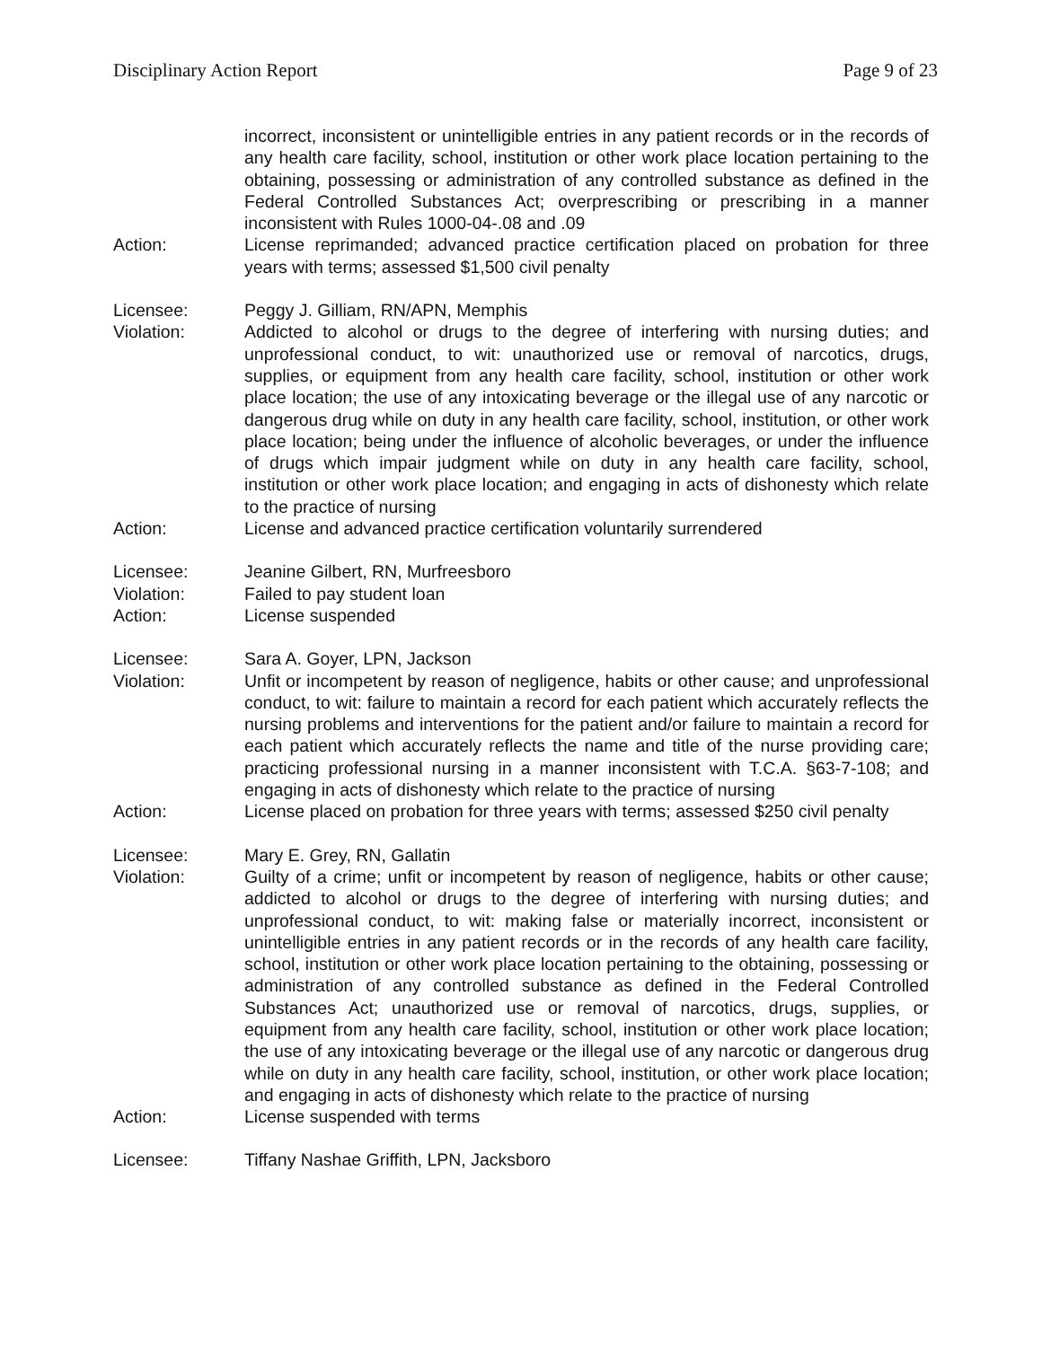Disciplinary Action Report Page 9 of 23
incorrect, inconsistent or unintelligible entries in any patient records or in the records of any health care facility, school, institution or other work place location pertaining to the obtaining, possessing or administration of any controlled substance as defined in the Federal Controlled Substances Act; overprescribing or prescribing in a manner inconsistent with Rules 1000-04-.08 and .09
Action: License reprimanded; advanced practice certification placed on probation for three years with terms; assessed $1,500 civil penalty
Licensee: Peggy J. Gilliam, RN/APN, Memphis
Violation: Addicted to alcohol or drugs to the degree of interfering with nursing duties; and unprofessional conduct, to wit: unauthorized use or removal of narcotics, drugs, supplies, or equipment from any health care facility, school, institution or other work place location; the use of any intoxicating beverage or the illegal use of any narcotic or dangerous drug while on duty in any health care facility, school, institution, or other work place location; being under the influence of alcoholic beverages, or under the influence of drugs which impair judgment while on duty in any health care facility, school, institution or other work place location; and engaging in acts of dishonesty which relate to the practice of nursing
Action: License and advanced practice certification voluntarily surrendered
Licensee: Jeanine Gilbert, RN, Murfreesboro
Violation: Failed to pay student loan
Action: License suspended
Licensee: Sara A. Goyer, LPN, Jackson
Violation: Unfit or incompetent by reason of negligence, habits or other cause; and unprofessional conduct, to wit: failure to maintain a record for each patient which accurately reflects the nursing problems and interventions for the patient and/or failure to maintain a record for each patient which accurately reflects the name and title of the nurse providing care; practicing professional nursing in a manner inconsistent with T.C.A. §63-7-108; and engaging in acts of dishonesty which relate to the practice of nursing
Action: License placed on probation for three years with terms; assessed $250 civil penalty
Licensee: Mary E. Grey, RN, Gallatin
Violation: Guilty of a crime; unfit or incompetent by reason of negligence, habits or other cause; addicted to alcohol or drugs to the degree of interfering with nursing duties; and unprofessional conduct, to wit: making false or materially incorrect, inconsistent or unintelligible entries in any patient records or in the records of any health care facility, school, institution or other work place location pertaining to the obtaining, possessing or administration of any controlled substance as defined in the Federal Controlled Substances Act; unauthorized use or removal of narcotics, drugs, supplies, or equipment from any health care facility, school, institution or other work place location; the use of any intoxicating beverage or the illegal use of any narcotic or dangerous drug while on duty in any health care facility, school, institution, or other work place location; and engaging in acts of dishonesty which relate to the practice of nursing
Action: License suspended with terms
Licensee: Tiffany Nashae Griffith, LPN, Jacksboro